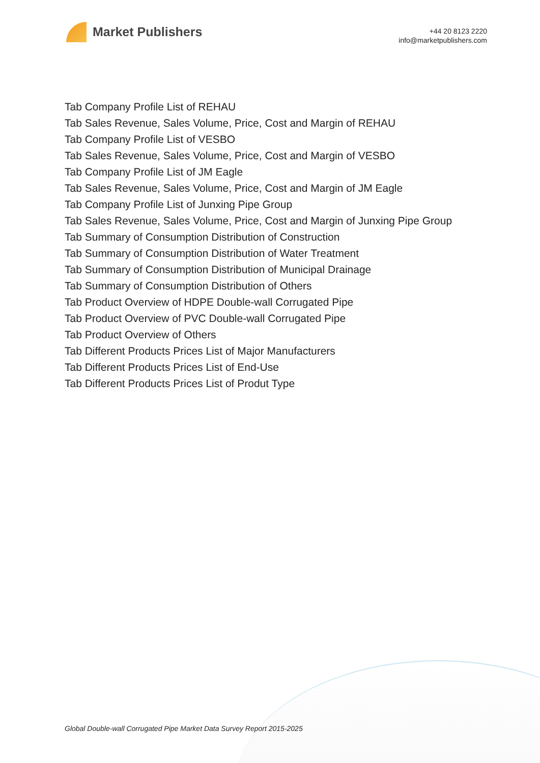Market Publishers
+44 20 8123 2220
info@marketpublishers.com
Tab Company Profile List of REHAU
Tab Sales Revenue, Sales Volume, Price, Cost and Margin of REHAU
Tab Company Profile List of VESBO
Tab Sales Revenue, Sales Volume, Price, Cost and Margin of VESBO
Tab Company Profile List of JM Eagle
Tab Sales Revenue, Sales Volume, Price, Cost and Margin of JM Eagle
Tab Company Profile List of Junxing Pipe Group
Tab Sales Revenue, Sales Volume, Price, Cost and Margin of Junxing Pipe Group
Tab Summary of Consumption Distribution of Construction
Tab Summary of Consumption Distribution of Water Treatment
Tab Summary of Consumption Distribution of Municipal Drainage
Tab Summary of Consumption Distribution of Others
Tab Product Overview of HDPE Double-wall Corrugated Pipe
Tab Product Overview of PVC Double-wall Corrugated Pipe
Tab Product Overview of Others
Tab Different Products Prices List of Major Manufacturers
Tab Different Products Prices List of End-Use
Tab Different Products Prices List of Produt Type
Global Double-wall Corrugated Pipe Market Data Survey Report 2015-2025